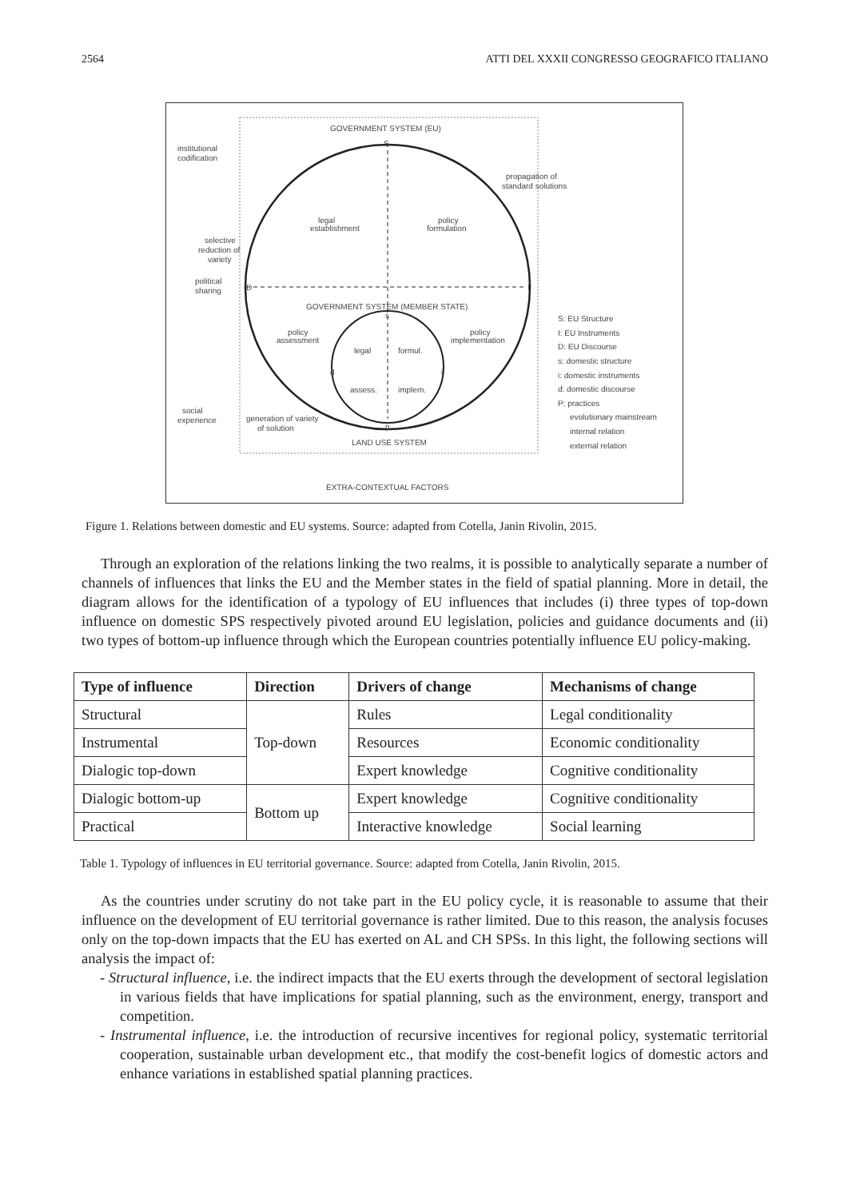2564 ATTI DEL XXXII CONGRESSO GEOGRAFICO ITALIANO
GOVERNMENT SYSTEM (EU)
institutional
codification
propagation of
standard solutions
legal
establishment
policy
formulation
selective
reduction of
variety
political
sharing
D
I
S
GOVERNMENT SYSTEM (MEMBER STATE)
policy
assessment
policy
implementation
legal
formul.
assess.
implem.
d
i
s
p
social
experience
generation of variety
of solution
LAND USE SYSTEM
EXTRA-CONTEXTUAL FACTORS
S: EU Structure
I: EU Instruments
D: EU Discourse
s: domestic structure
i: domestic instruments
d: domestic discourse
P: practices
evolutionary mainstream
internal relation
external relation
Figure 1. Relations between domestic and EU systems. Source: adapted from Cotella, Janin Rivolin, 2015.
Through an exploration of the relations linking the two realms, it is possible to analytically separate a number of channels of influences that links the EU and the Member states in the field of spatial planning. More in detail, the diagram allows for the identification of a typology of EU influences that includes (i) three types of top-down influence on domestic SPS respectively pivoted around EU legislation, policies and guidance documents and (ii) two types of bottom-up influence through which the European countries potentially influence EU policy-making.
| Type of influence | Direction | Drivers of change | Mechanisms of change |
| --- | --- | --- | --- |
| Structural | Top-down | Rules | Legal conditionality |
| Instrumental | | Resources | Economic conditionality |
| Dialogic top-down | | Expert knowledge | Cognitive conditionality |
| Dialogic bottom-up | Bottom up | Expert knowledge | Cognitive conditionality |
| Practical | | Interactive knowledge | Social learning |
Table 1. Typology of influences in EU territorial governance. Source: adapted from Cotella, Janin Rivolin, 2015.
As the countries under scrutiny do not take part in the EU policy cycle, it is reasonable to assume that their influence on the development of EU territorial governance is rather limited. Due to this reason, the analysis focuses only on the top-down impacts that the EU has exerted on AL and CH SPSs. In this light, the following sections will analysis the impact of:
- Structural influence, i.e. the indirect impacts that the EU exerts through the development of sectoral legislation in various fields that have implications for spatial planning, such as the environment, energy, transport and competition.
- Instrumental influence, i.e. the introduction of recursive incentives for regional policy, systematic territorial cooperation, sustainable urban development etc., that modify the cost-benefit logics of domestic actors and enhance variations in established spatial planning practices.